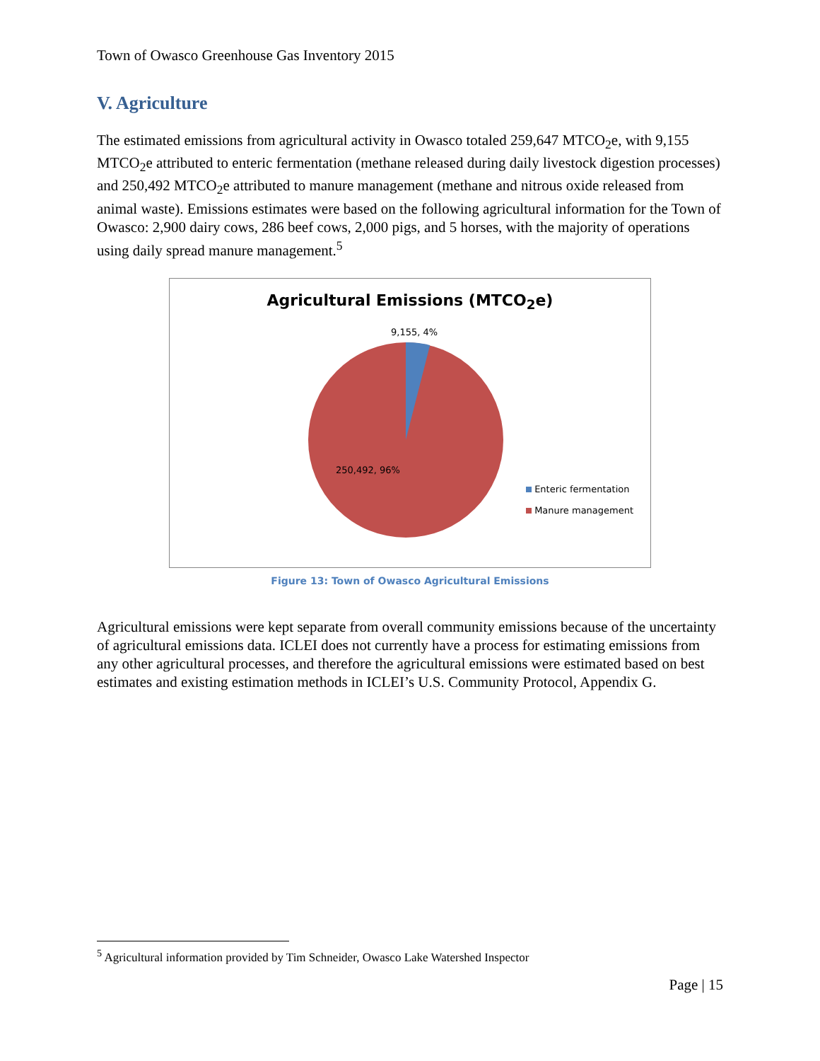Town of Owasco Greenhouse Gas Inventory 2015
V. Agriculture
The estimated emissions from agricultural activity in Owasco totaled 259,647 MTCO<sub>2</sub>e, with 9,155 MTCO<sub>2</sub>e attributed to enteric fermentation (methane released during daily livestock digestion processes) and 250,492 MTCO<sub>2</sub>e attributed to manure management (methane and nitrous oxide released from animal waste). Emissions estimates were based on the following agricultural information for the Town of Owasco: 2,900 dairy cows, 286 beef cows, 2,000 pigs, and 5 horses, with the majority of operations using daily spread manure management.<sup>5</sup>
Agricultural Emissions (MTCO<sub>2</sub>e)
9,155, 4%
250,492, 96%
Enteric fermentation
Manure management
Figure 13: Town of Owasco Agricultural Emissions
Agricultural emissions were kept separate from overall community emissions because of the uncertainty of agricultural emissions data. ICLEI does not currently have a process for estimating emissions from any other agricultural processes, and therefore the agricultural emissions were estimated based on best estimates and existing estimation methods in ICLEI’s U.S. Community Protocol, Appendix G.
<sup>5</sup> Agricultural information provided by Tim Schneider, Owasco Lake Watershed Inspector
Page | 15